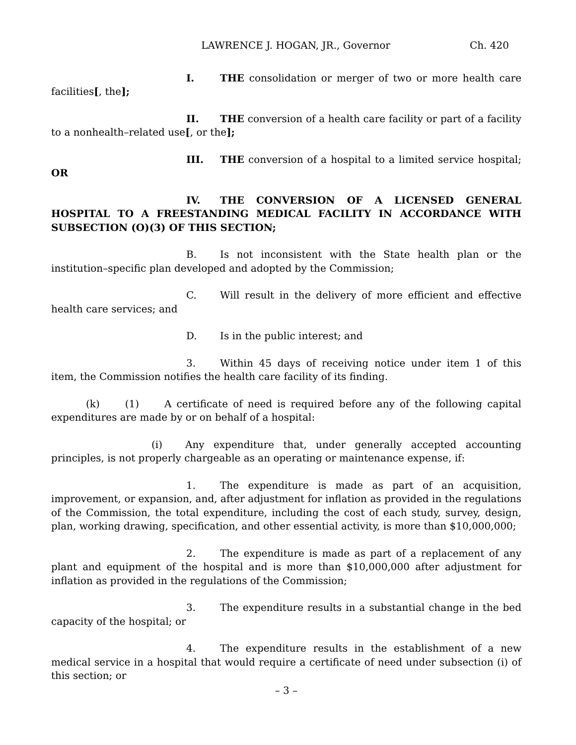LAWRENCE J. HOGAN, JR., Governor Ch. 420
I. THE consolidation or merger of two or more health care facilities[, the];
II. THE conversion of a health care facility or part of a facility to a nonhealth–related use[, or the];
III. THE conversion of a hospital to a limited service hospital; OR
IV. THE CONVERSION OF A LICENSED GENERAL HOSPITAL TO A FREESTANDING MEDICAL FACILITY IN ACCORDANCE WITH SUBSECTION (O)(3) OF THIS SECTION;
B. Is not inconsistent with the State health plan or the institution–specific plan developed and adopted by the Commission;
C. Will result in the delivery of more efficient and effective health care services; and
D. Is in the public interest; and
3. Within 45 days of receiving notice under item 1 of this item, the Commission notifies the health care facility of its finding.
(k) (1) A certificate of need is required before any of the following capital expenditures are made by or on behalf of a hospital:
(i) Any expenditure that, under generally accepted accounting principles, is not properly chargeable as an operating or maintenance expense, if:
1. The expenditure is made as part of an acquisition, improvement, or expansion, and, after adjustment for inflation as provided in the regulations of the Commission, the total expenditure, including the cost of each study, survey, design, plan, working drawing, specification, and other essential activity, is more than $10,000,000;
2. The expenditure is made as part of a replacement of any plant and equipment of the hospital and is more than $10,000,000 after adjustment for inflation as provided in the regulations of the Commission;
3. The expenditure results in a substantial change in the bed capacity of the hospital; or
4. The expenditure results in the establishment of a new medical service in a hospital that would require a certificate of need under subsection (i) of this section; or
– 3 –